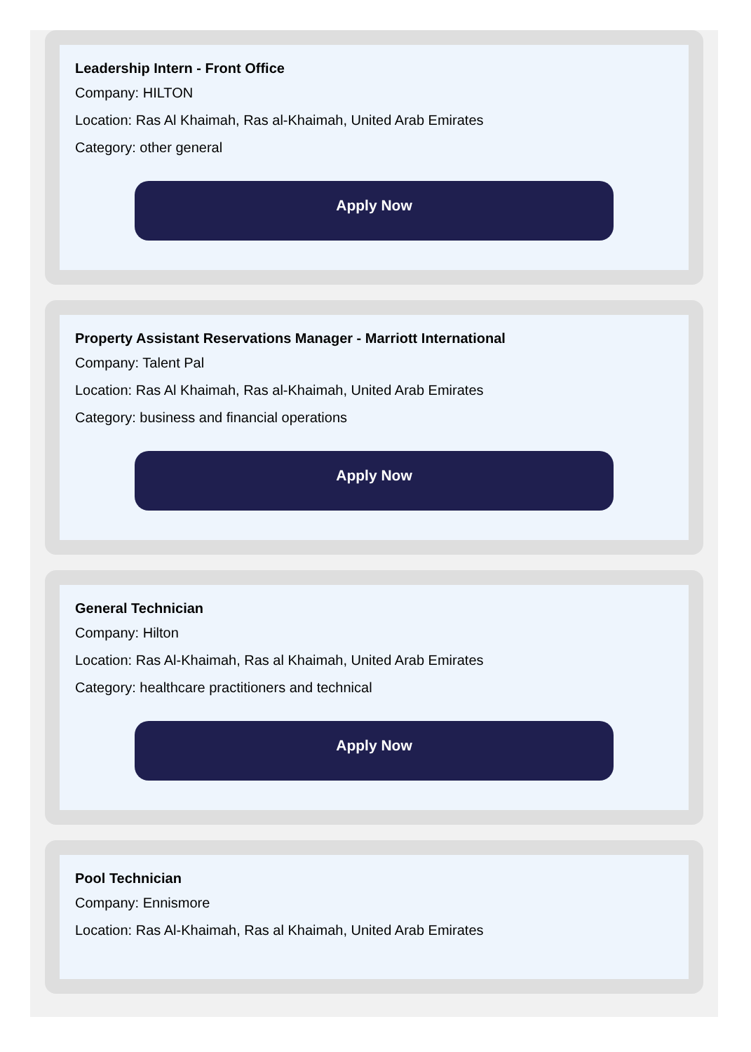Leadership Intern - Front Office
Company: HILTON
Location: Ras Al Khaimah, Ras al-Khaimah, United Arab Emirates
Category: other general
Apply Now
Property Assistant Reservations Manager - Marriott International
Company: Talent Pal
Location: Ras Al Khaimah, Ras al-Khaimah, United Arab Emirates
Category: business and financial operations
Apply Now
General Technician
Company: Hilton
Location: Ras Al-Khaimah, Ras al Khaimah, United Arab Emirates
Category: healthcare practitioners and technical
Apply Now
Pool Technician
Company: Ennismore
Location: Ras Al-Khaimah, Ras al Khaimah, United Arab Emirates